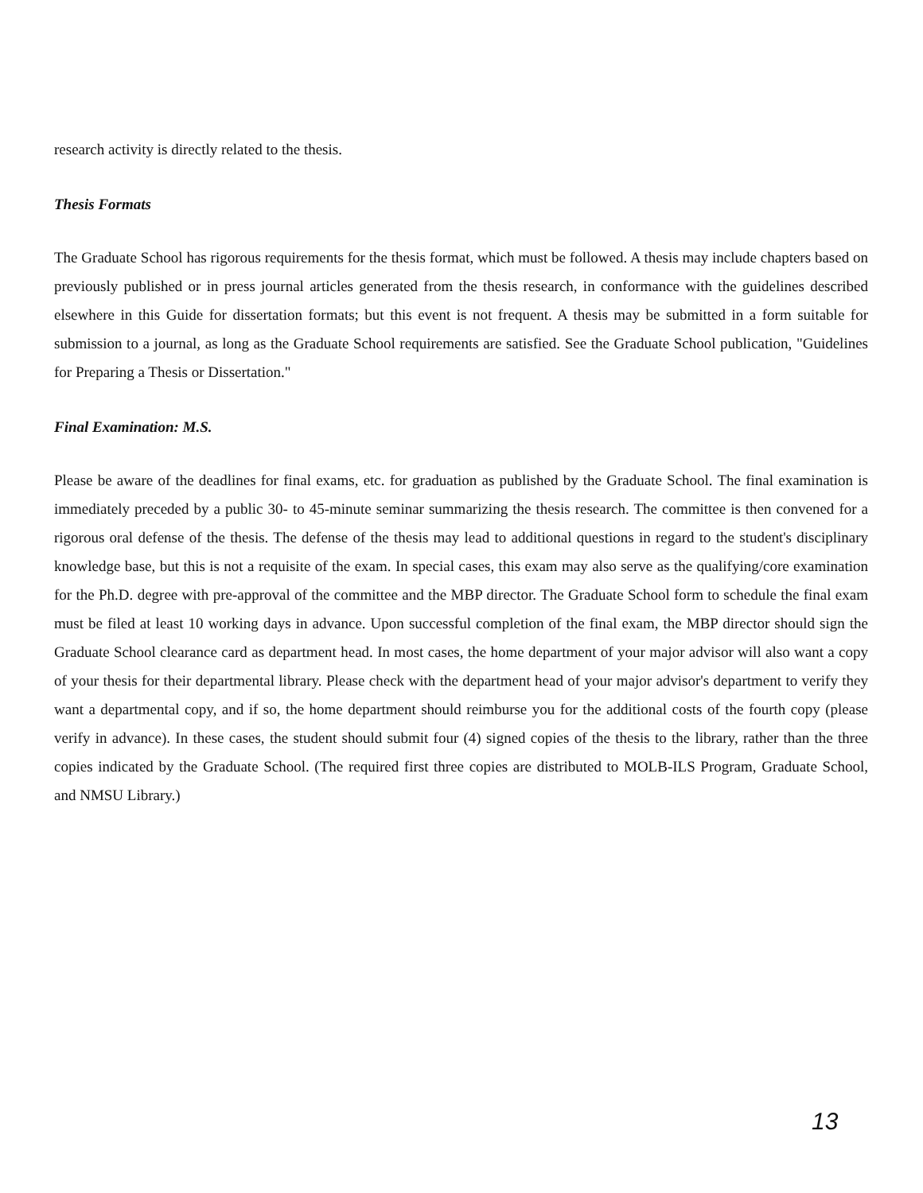research activity is directly related to the thesis.
Thesis Formats
The Graduate School has rigorous requirements for the thesis format, which must be followed. A thesis may include chapters based on previously published or in press journal articles generated from the thesis research, in conformance with the guidelines described elsewhere in this Guide for dissertation formats; but this event is not frequent. A thesis may be submitted in a form suitable for submission to a journal, as long as the Graduate School requirements are satisfied. See the Graduate School publication, "Guidelines for Preparing a Thesis or Dissertation."
Final Examination: M.S.
Please be aware of the deadlines for final exams, etc. for graduation as published by the Graduate School. The final examination is immediately preceded by a public 30- to 45-minute seminar summarizing the thesis research. The committee is then convened for a rigorous oral defense of the thesis. The defense of the thesis may lead to additional questions in regard to the student's disciplinary knowledge base, but this is not a requisite of the exam. In special cases, this exam may also serve as the qualifying/core examination for the Ph.D. degree with pre-approval of the committee and the MBP director. The Graduate School form to schedule the final exam must be filed at least 10 working days in advance. Upon successful completion of the final exam, the MBP director should sign the Graduate School clearance card as department head. In most cases, the home department of your major advisor will also want a copy of your thesis for their departmental library. Please check with the department head of your major advisor's department to verify they want a departmental copy, and if so, the home department should reimburse you for the additional costs of the fourth copy (please verify in advance). In these cases, the student should submit four (4) signed copies of the thesis to the library, rather than the three copies indicated by the Graduate School. (The required first three copies are distributed to MOLB-ILS Program, Graduate School, and NMSU Library.)
13